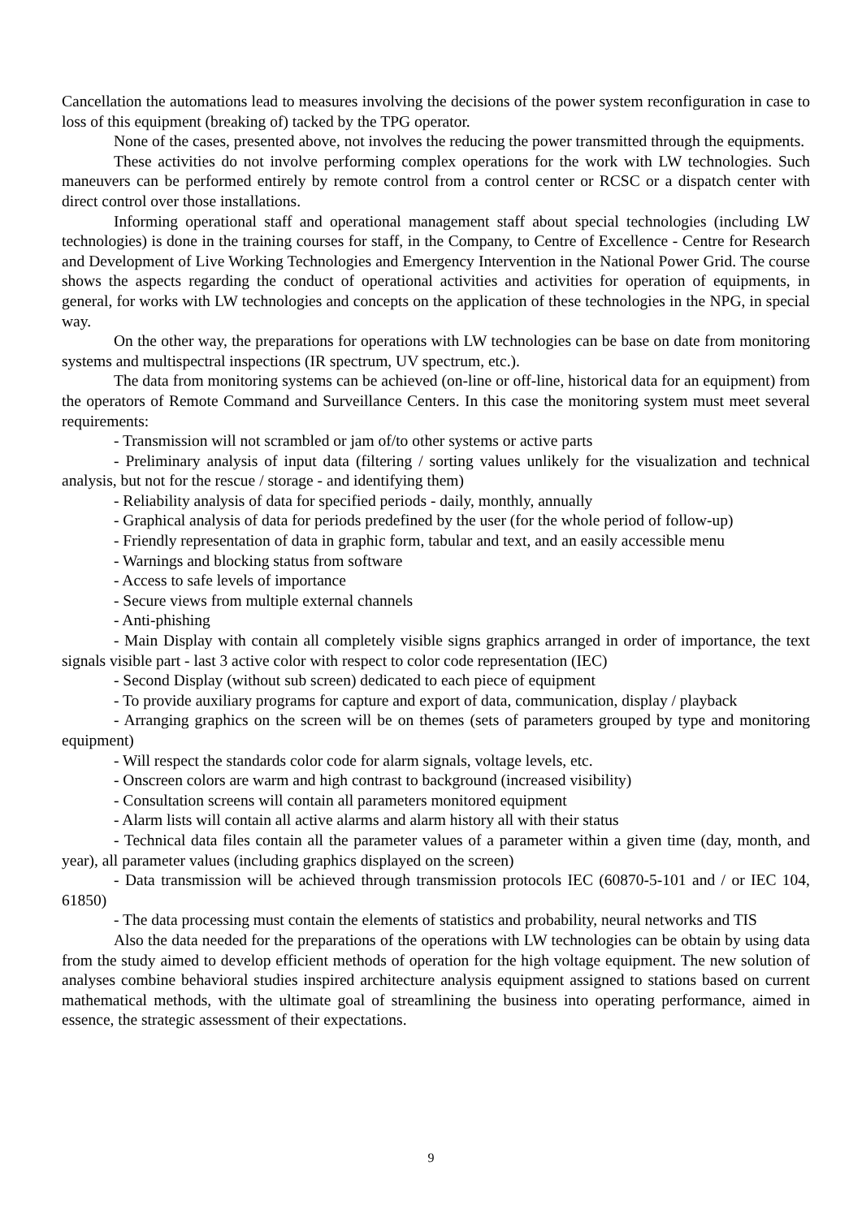Cancellation the automations lead to measures involving the decisions of the power system reconfiguration in case to loss of this equipment (breaking of) tacked by the TPG operator.
None of the cases, presented above, not involves the reducing the power transmitted through the equipments.
These activities do not involve performing complex operations for the work with LW technologies. Such maneuvers can be performed entirely by remote control from a control center or RCSC or a dispatch center with direct control over those installations.
Informing operational staff and operational management staff about special technologies (including LW technologies) is done in the training courses for staff, in the Company, to Centre of Excellence - Centre for Research and Development of Live Working Technologies and Emergency Intervention in the National Power Grid. The course shows the aspects regarding the conduct of operational activities and activities for operation of equipments, in general, for works with LW technologies and concepts on the application of these technologies in the NPG, in special way.
On the other way, the preparations for operations with LW technologies can be base on date from monitoring systems and multispectral inspections (IR spectrum, UV spectrum, etc.).
The data from monitoring systems can be achieved (on-line or off-line, historical data for an equipment) from the operators of Remote Command and Surveillance Centers. In this case the monitoring system must meet several requirements:
- Transmission will not scrambled or jam of/to other systems or active parts
- Preliminary analysis of input data (filtering / sorting values unlikely for the visualization and technical analysis, but not for the rescue / storage - and identifying them)
- Reliability analysis of data for specified periods - daily, monthly, annually
- Graphical analysis of data for periods predefined by the user (for the whole period of follow-up)
- Friendly representation of data in graphic form, tabular and text, and an easily accessible menu
- Warnings and blocking status from software
- Access to safe levels of importance
- Secure views from multiple external channels
- Anti-phishing
- Main Display with contain all completely visible signs graphics arranged in order of importance, the text signals visible part - last 3 active color with respect to color code representation (IEC)
- Second Display (without sub screen) dedicated to each piece of equipment
- To provide auxiliary programs for capture and export of data, communication, display / playback
- Arranging graphics on the screen will be on themes (sets of parameters grouped by type and monitoring equipment)
- Will respect the standards color code for alarm signals, voltage levels, etc.
- Onscreen colors are warm and high contrast to background (increased visibility)
- Consultation screens will contain all parameters monitored equipment
- Alarm lists will contain all active alarms and alarm history all with their status
- Technical data files contain all the parameter values of a parameter within a given time (day, month, and year), all parameter values (including graphics displayed on the screen)
- Data transmission will be achieved through transmission protocols IEC (60870-5-101 and / or IEC 104, 61850)
- The data processing must contain the elements of statistics and probability, neural networks and TIS
Also the data needed for the preparations of the operations with LW technologies can be obtain by using data from the study aimed to develop efficient methods of operation for the high voltage equipment. The new solution of analyses combine behavioral studies inspired architecture analysis equipment assigned to stations based on current mathematical methods, with the ultimate goal of streamlining the business into operating performance, aimed in essence, the strategic assessment of their expectations.
9